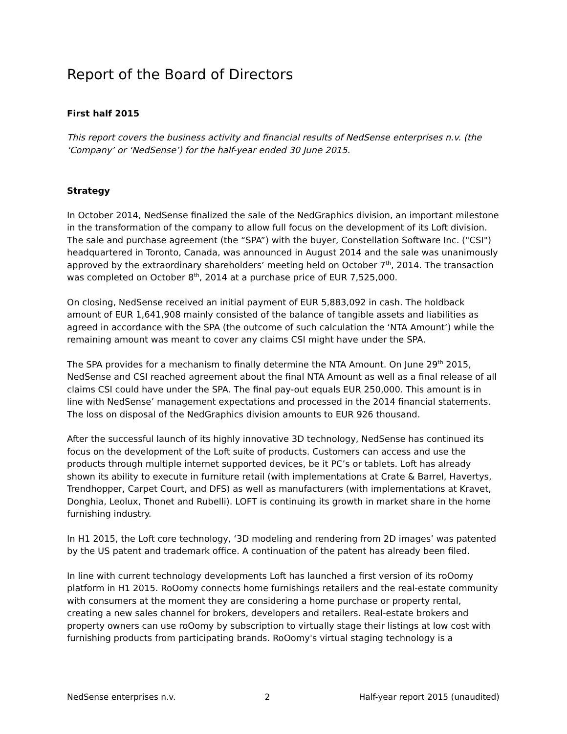Report of the Board of Directors
First half 2015
This report covers the business activity and financial results of NedSense enterprises n.v. (the ‘Company’ or ‘NedSense’) for the half-year ended 30 June 2015.
Strategy
In October 2014, NedSense finalized the sale of the NedGraphics division, an important milestone in the transformation of the company to allow full focus on the development of its Loft division. The sale and purchase agreement (the “SPA”) with the buyer, Constellation Software Inc. ("CSI") headquartered in Toronto, Canada, was announced in August 2014 and the sale was unanimously approved by the extraordinary shareholders’ meeting held on October 7<sup>th</sup>, 2014. The transaction was completed on October 8<sup>th</sup>, 2014 at a purchase price of EUR 7,525,000.
On closing, NedSense received an initial payment of EUR 5,883,092 in cash. The holdback amount of EUR 1,641,908 mainly consisted of the balance of tangible assets and liabilities as agreed in accordance with the SPA (the outcome of such calculation the ‘NTA Amount’) while the remaining amount was meant to cover any claims CSI might have under the SPA.
The SPA provides for a mechanism to finally determine the NTA Amount. On June 29<sup>th</sup> 2015, NedSense and CSI reached agreement about the final NTA Amount as well as a final release of all claims CSI could have under the SPA. The final pay-out equals EUR 250,000. This amount is in line with NedSense’ management expectations and processed in the 2014 financial statements. The loss on disposal of the NedGraphics division amounts to EUR 926 thousand.
After the successful launch of its highly innovative 3D technology, NedSense has continued its focus on the development of the Loft suite of products. Customers can access and use the products through multiple internet supported devices, be it PC’s or tablets. Loft has already shown its ability to execute in furniture retail (with implementations at Crate & Barrel, Havertys, Trendhopper, Carpet Court, and DFS) as well as manufacturers (with implementations at Kravet, Donghia, Leolux, Thonet and Rubelli). LOFT is continuing its growth in market share in the home furnishing industry.
In H1 2015, the Loft core technology, ‘3D modeling and rendering from 2D images’ was patented by the US patent and trademark office. A continuation of the patent has already been filed.
In line with current technology developments Loft has launched a first version of its roOomy platform in H1 2015. RoOomy connects home furnishings retailers and the real-estate community with consumers at the moment they are considering a home purchase or property rental, creating a new sales channel for brokers, developers and retailers. Real-estate brokers and property owners can use roOomy by subscription to virtually stage their listings at low cost with furnishing products from participating brands. RoOomy's virtual staging technology is a
NedSense enterprises n.v. 2 Half-year report 2015 (unaudited)